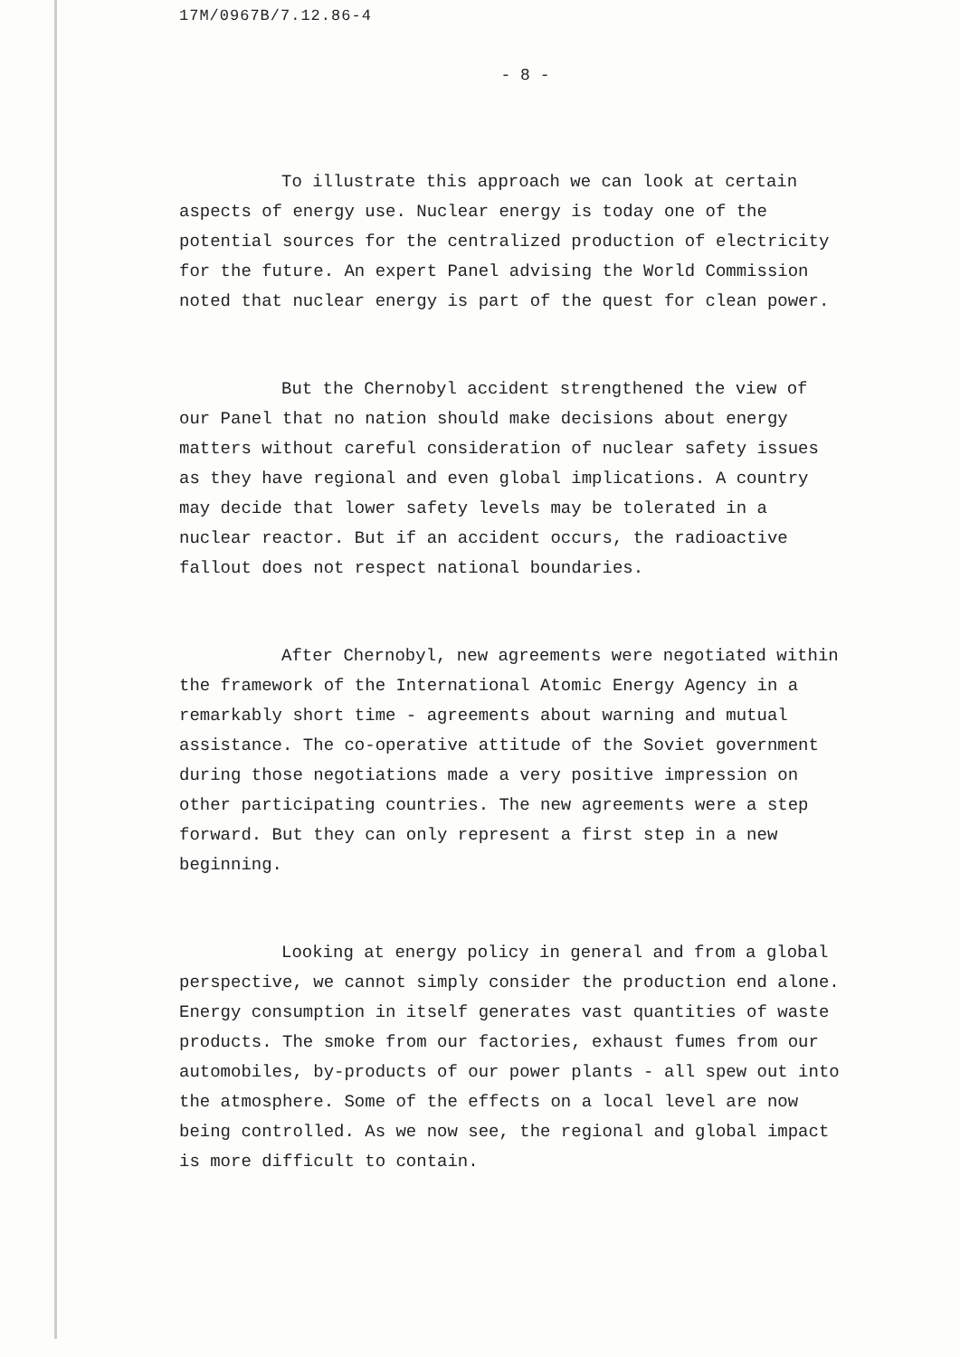17M/0967B/7.12.86-4
- 8 -
To illustrate this approach we can look at certain aspects of energy use. Nuclear energy is today one of the potential sources for the centralized production of electricity for the future. An expert Panel advising the World Commission noted that nuclear energy is part of the quest for clean power.
But the Chernobyl accident strengthened the view of our Panel that no nation should make decisions about energy matters without careful consideration of nuclear safety issues as they have regional and even global implications. A country may decide that lower safety levels may be tolerated in a nuclear reactor. But if an accident occurs, the radioactive fallout does not respect national boundaries.
After Chernobyl, new agreements were negotiated within the framework of the International Atomic Energy Agency in a remarkably short time - agreements about warning and mutual assistance. The co-operative attitude of the Soviet government during those negotiations made a very positive impression on other participating countries. The new agreements were a step forward. But they can only represent a first step in a new beginning.
Looking at energy policy in general and from a global perspective, we cannot simply consider the production end alone. Energy consumption in itself generates vast quantities of waste products. The smoke from our factories, exhaust fumes from our automobiles, by-products of our power plants - all spew out into the atmosphere. Some of the effects on a local level are now being controlled. As we now see, the regional and global impact is more difficult to contain.